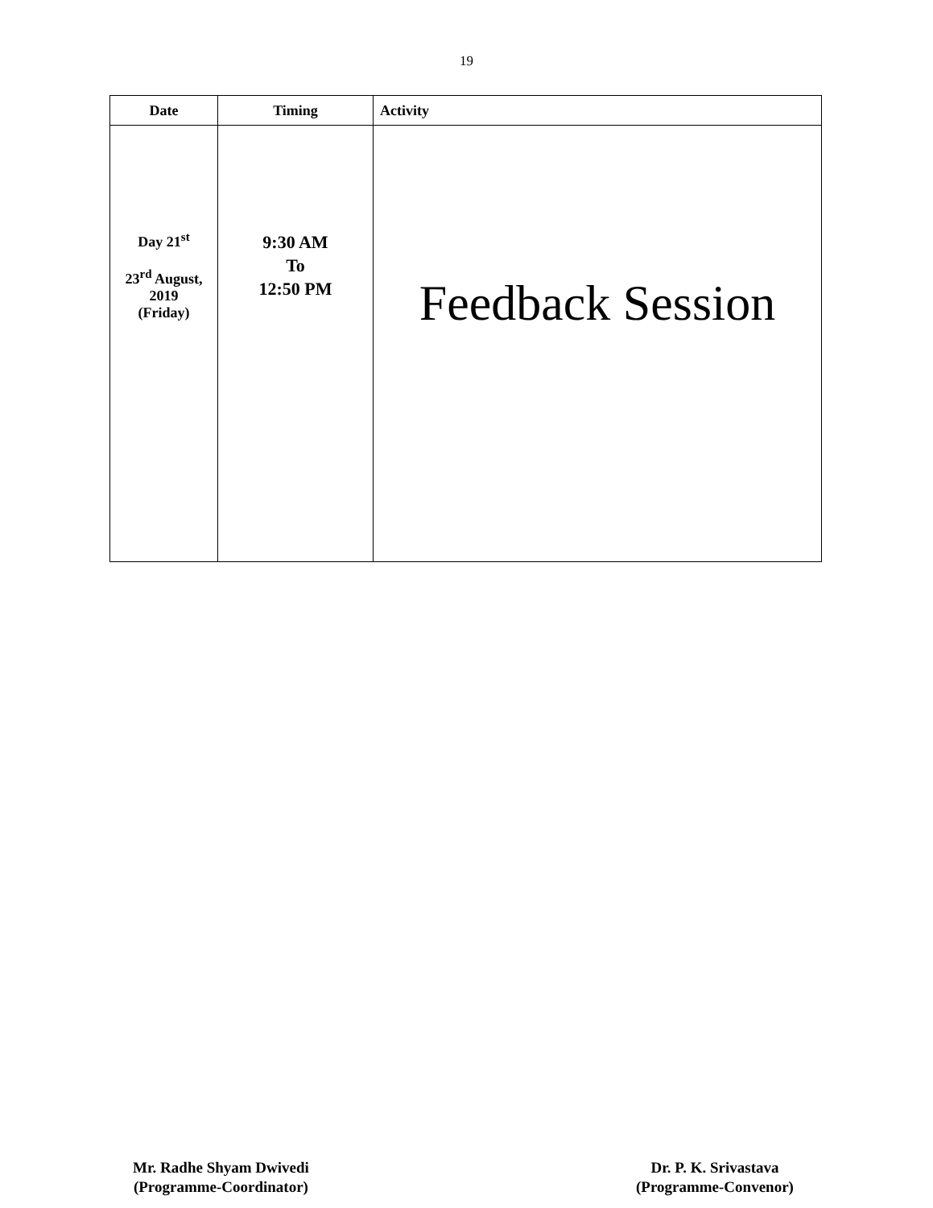19
| Date | Timing | Activity |
| --- | --- | --- |
| Day 21<sup>st</sup> 23<sup>rd</sup> August, 2019 (Friday) | 9:30 AM To 12:50 PM | Feedback Session |
Mr. Radhe Shyam Dwivedi
(Programme-Coordinator)
Dr. P. K. Srivastava
(Programme-Convenor)